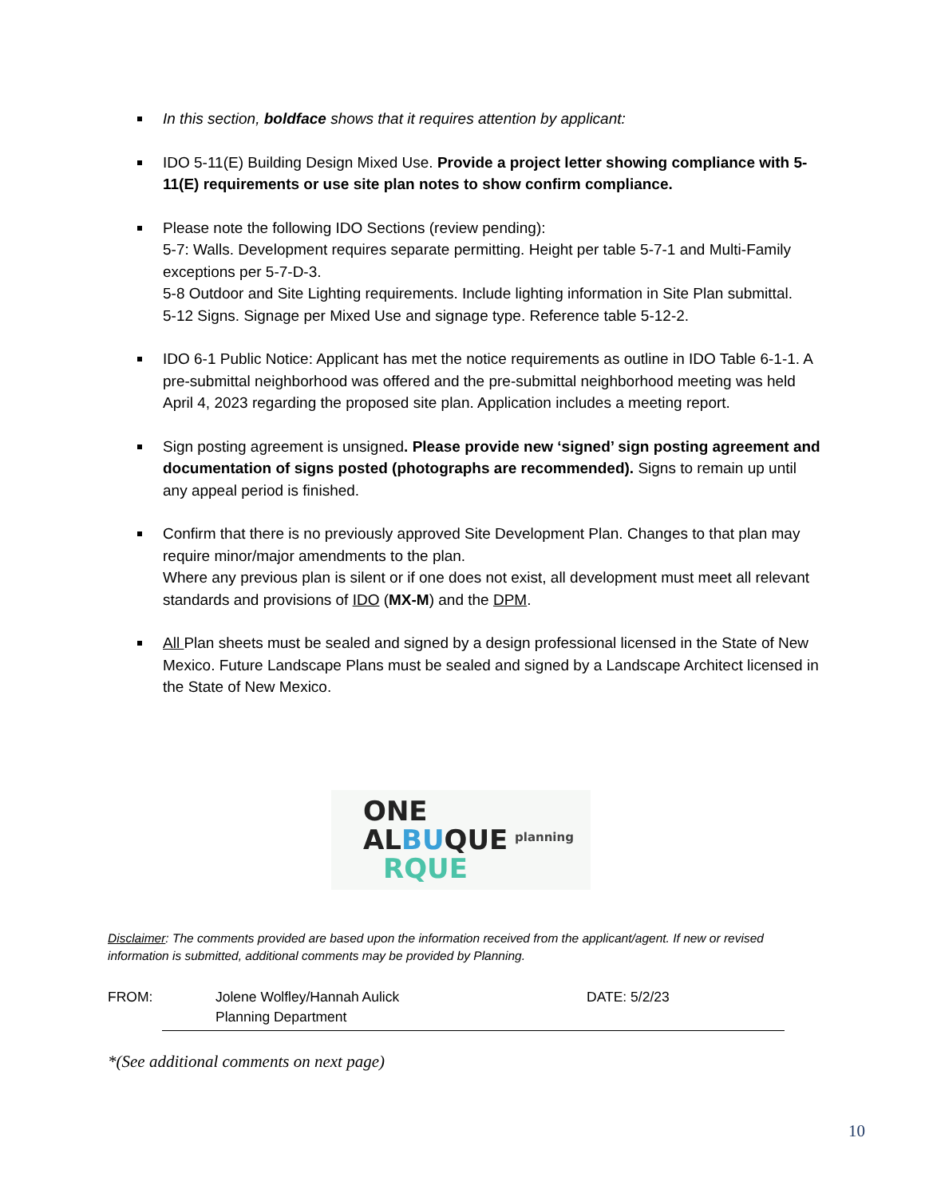In this section, boldface shows that it requires attention by applicant:
IDO 5-11(E) Building Design Mixed Use. Provide a project letter showing compliance with 5-11(E) requirements or use site plan notes to show confirm compliance.
Please note the following IDO Sections (review pending):
5-7: Walls. Development requires separate permitting. Height per table 5-7-1 and Multi-Family exceptions per 5-7-D-3.
5-8 Outdoor and Site Lighting requirements. Include lighting information in Site Plan submittal.
5-12 Signs. Signage per Mixed Use and signage type. Reference table 5-12-2.
IDO 6-1 Public Notice: Applicant has met the notice requirements as outline in IDO Table 6-1-1. A pre-submittal neighborhood was offered and the pre-submittal neighborhood meeting was held April 4, 2023 regarding the proposed site plan. Application includes a meeting report.
Sign posting agreement is unsigned. Please provide new ‘signed’ sign posting agreement and documentation of signs posted (photographs are recommended). Signs to remain up until any appeal period is finished.
Confirm that there is no previously approved Site Development Plan. Changes to that plan may require minor/major amendments to the plan.
Where any previous plan is silent or if one does not exist, all development must meet all relevant standards and provisions of IDO (MX-M) and the DPM.
All Plan sheets must be sealed and signed by a design professional licensed in the State of New Mexico. Future Landscape Plans must be sealed and signed by a Landscape Architect licensed in the State of New Mexico.
ONE
ALBUQUE
RQUE
planning
Disclaimer: The comments provided are based upon the information received from the applicant/agent. If new or revised information is submitted, additional comments may be provided by Planning.
FROM: Jolene Wolfley/Hannah Aulick
Planning Department DATE: 5/2/23
*(See additional comments on next page)
10